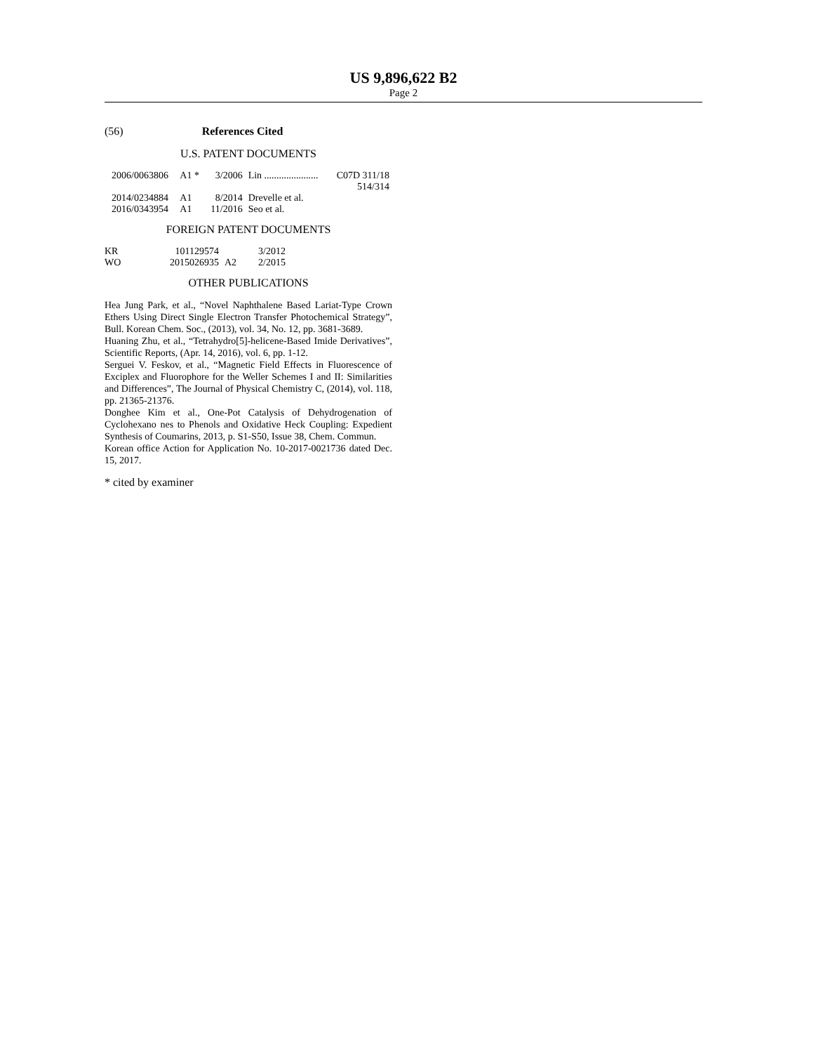US 9,896,622 B2
Page 2
(56) References Cited
U.S. PATENT DOCUMENTS
| 2006/0063806 | A1 * | 3/2006 | Lin ...................... | C07D 311/18 |
| | | | | 514/314 |
| 2014/0234884 | A1 | 8/2014 | Drevelle et al. | |
| 2016/0343954 | A1 | 11/2016 | Seo et al. | |
FOREIGN PATENT DOCUMENTS
| KR | 101129574 | | 3/2012 |
| WO | 2015026935 | A2 | 2/2015 |
OTHER PUBLICATIONS
Hea Jung Park, et al., “Novel Naphthalene Based Lariat-Type Crown Ethers Using Direct Single Electron Transfer Photochemical Strategy”, Bull. Korean Chem. Soc., (2013), vol. 34, No. 12, pp. 3681-3689.
Huaning Zhu, et al., “Tetrahydro[5]-helicene-Based Imide Derivatives”, Scientific Reports, (Apr. 14, 2016), vol. 6, pp. 1-12.
Serguei V. Feskov, et al., “Magnetic Field Effects in Fluorescence of Exciplex and Fluorophore for the Weller Schemes I and II: Similarities and Differences”, The Journal of Physical Chemistry C, (2014), vol. 118, pp. 21365-21376.
Donghee Kim et al., One-Pot Catalysis of Dehydrogenation of Cyclohexano nes to Phenols and Oxidative Heck Coupling: Expedient Synthesis of Coumarins, 2013, p. S1-S50, Issue 38, Chem. Commun.
Korean office Action for Application No. 10-2017-0021736 dated Dec. 15, 2017.
* cited by examiner